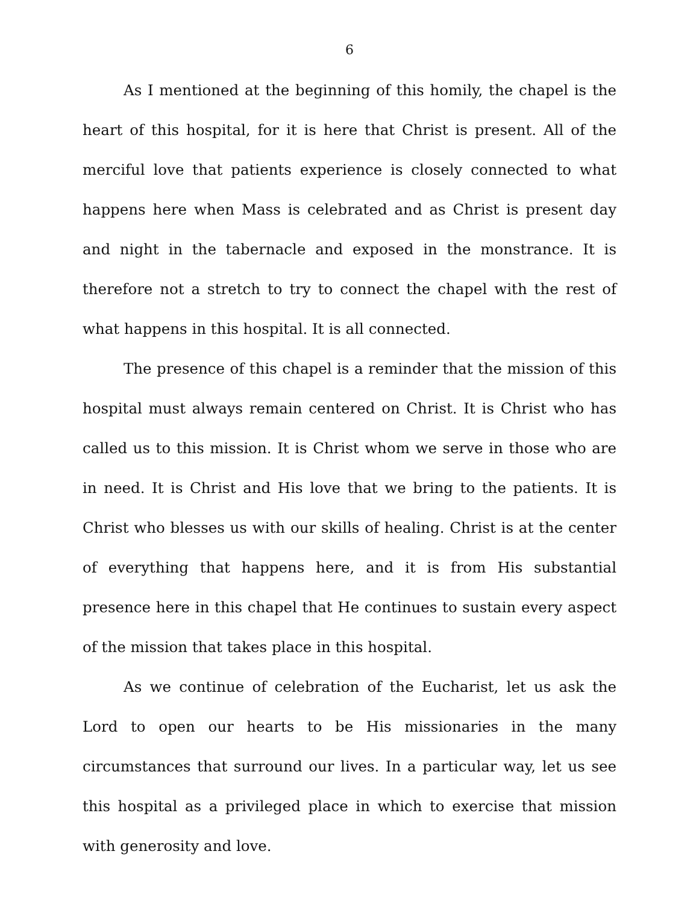6
As I mentioned at the beginning of this homily, the chapel is the heart of this hospital, for it is here that Christ is present. All of the merciful love that patients experience is closely connected to what happens here when Mass is celebrated and as Christ is present day and night in the tabernacle and exposed in the monstrance. It is therefore not a stretch to try to connect the chapel with the rest of what happens in this hospital. It is all connected.
The presence of this chapel is a reminder that the mission of this hospital must always remain centered on Christ. It is Christ who has called us to this mission. It is Christ whom we serve in those who are in need. It is Christ and His love that we bring to the patients. It is Christ who blesses us with our skills of healing. Christ is at the center of everything that happens here, and it is from His substantial presence here in this chapel that He continues to sustain every aspect of the mission that takes place in this hospital.
As we continue of celebration of the Eucharist, let us ask the Lord to open our hearts to be His missionaries in the many circumstances that surround our lives. In a particular way, let us see this hospital as a privileged place in which to exercise that mission with generosity and love.